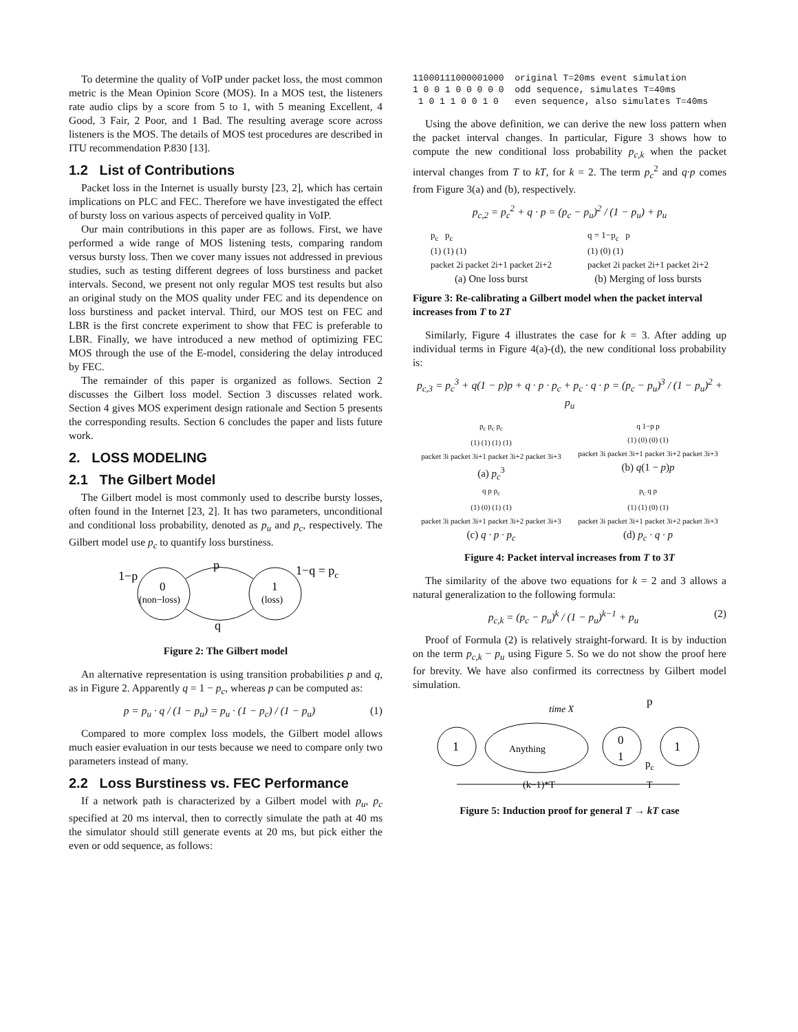To determine the quality of VoIP under packet loss, the most common metric is the Mean Opinion Score (MOS). In a MOS test, the listeners rate audio clips by a score from 5 to 1, with 5 meaning Excellent, 4 Good, 3 Fair, 2 Poor, and 1 Bad. The resulting average score across listeners is the MOS. The details of MOS test procedures are described in ITU recommendation P.830 [13].
1.2 List of Contributions
Packet loss in the Internet is usually bursty [23, 2], which has certain implications on PLC and FEC. Therefore we have investigated the effect of bursty loss on various aspects of perceived quality in VoIP.
Our main contributions in this paper are as follows. First, we have performed a wide range of MOS listening tests, comparing random versus bursty loss. Then we cover many issues not addressed in previous studies, such as testing different degrees of loss burstiness and packet intervals. Second, we present not only regular MOS test results but also an original study on the MOS quality under FEC and its dependence on loss burstiness and packet interval. Third, our MOS test on FEC and LBR is the first concrete experiment to show that FEC is preferable to LBR. Finally, we have introduced a new method of optimizing FEC MOS through the use of the E-model, considering the delay introduced by FEC.
The remainder of this paper is organized as follows. Section 2 discusses the Gilbert loss model. Section 3 discusses related work. Section 4 gives MOS experiment design rationale and Section 5 presents the corresponding results. Section 6 concludes the paper and lists future work.
2. LOSS MODELING
2.1 The Gilbert Model
The Gilbert model is most commonly used to describe bursty losses, often found in the Internet [23, 2]. It has two parameters, unconditional and conditional loss probability, denoted as p<sub>u</sub> and p<sub>c</sub>, respectively. The Gilbert model use p<sub>c</sub> to quantify loss burstiness.
1−p
0
(non−loss)
p
1−q = pc
1
(loss)
q
Figure 2: The Gilbert model
An alternative representation is using transition probabilities p and q, as in Figure 2. Apparently q = 1 − p<sub>c</sub>, whereas p can be computed as:
p = p<sub>u</sub> · q / (1 − p<sub>u</sub>) = p<sub>u</sub> · (1 − p<sub>c</sub>) / (1 − p<sub>u</sub>) (1)
Compared to more complex loss models, the Gilbert model allows much easier evaluation in our tests because we need to compare only two parameters instead of many.
2.2 Loss Burstiness vs. FEC Performance
If a network path is characterized by a Gilbert model with p<sub>u</sub>, p<sub>c</sub> specified at 20 ms interval, then to correctly simulate the path at 40 ms the simulator should still generate events at 20 ms, but pick either the even or odd sequence, as follows:
11000111000001000  original T=20ms event simulation
1 0 0 1 0 0 0 0 0  odd sequence, simulates T=40ms
 1 0 1 1 0 0 1 0   even sequence, also simulates T=40ms
Using the above definition, we can derive the new loss pattern when the packet interval changes. In particular, Figure 3 shows how to compute the new conditional loss probability p<sub>c,k</sub> when the packet interval changes from T to kT, for k = 2. The term p<sub>c</sub><sup>2</sup> and q·p comes from Figure 3(a) and (b), respectively.
p<sub>c,2</sub> = p<sub>c</sub><sup>2</sup> + q · p = (p<sub>c</sub> − p<sub>u</sub>)<sup>2</sup> / (1 − p<sub>u</sub>) + p<sub>u</sub>
p<sub>c</sub> p<sub>c</sub>
(1) (1) (1)
packet 2i packet 2i+1 packet 2i+2
(a) One loss burst
q = 1−p<sub>c</sub> p
(1) (0) (1)
packet 2i packet 2i+1 packet 2i+2
(b) Merging of loss bursts
Figure 3: Re-calibrating a Gilbert model when the packet interval increases from T to 2T
Similarly, Figure 4 illustrates the case for k = 3. After adding up individual terms in Figure 4(a)-(d), the new conditional loss probability is:
p<sub>c,3</sub> = p<sub>c</sub><sup>3</sup> + q(1 − p)p + q · p · p<sub>c</sub> + p<sub>c</sub> · q · p = (p<sub>c</sub> − p<sub>u</sub>)<sup>3</sup> / (1 − p<sub>u</sub>)<sup>2</sup> + p<sub>u</sub>
p<sub>c</sub> p<sub>c</sub> p<sub>c</sub>
(1) (1) (1) (1)
packet 3i packet 3i+1 packet 3i+2 packet 3i+3
(a) p<sub>c</sub><sup>3</sup>
q 1−p p
(1) (0) (0) (1)
packet 3i packet 3i+1 packet 3i+2 packet 3i+3
(b) q(1 − p)p
q p p<sub>c</sub>
(1) (0) (1) (1)
packet 3i packet 3i+1 packet 3i+2 packet 3i+3
(c) q · p · p<sub>c</sub>
p<sub>c</sub> q p
(1) (1) (0) (1)
packet 3i packet 3i+1 packet 3i+2 packet 3i+3
(d) p<sub>c</sub> · q · p
Figure 4: Packet interval increases from T to 3T
The similarity of the above two equations for k = 2 and 3 allows a natural generalization to the following formula:
p<sub>c,k</sub> = (p<sub>c</sub> − p<sub>u</sub>)<sup>k</sup> / (1 − p<sub>u</sub>)<sup>k−1</sup> + p<sub>u</sub> (2)
Proof of Formula (2) is relatively straight-forward. It is by induction on the term p<sub>c,k</sub> − p<sub>u</sub> using Figure 5. So we do not show the proof here for brevity. We have also confirmed its correctness by Gilbert model simulation.
1
Anything
time X
0
1
1
p
pc
(k−1)*T
T
Figure 5: Induction proof for general T → kT case